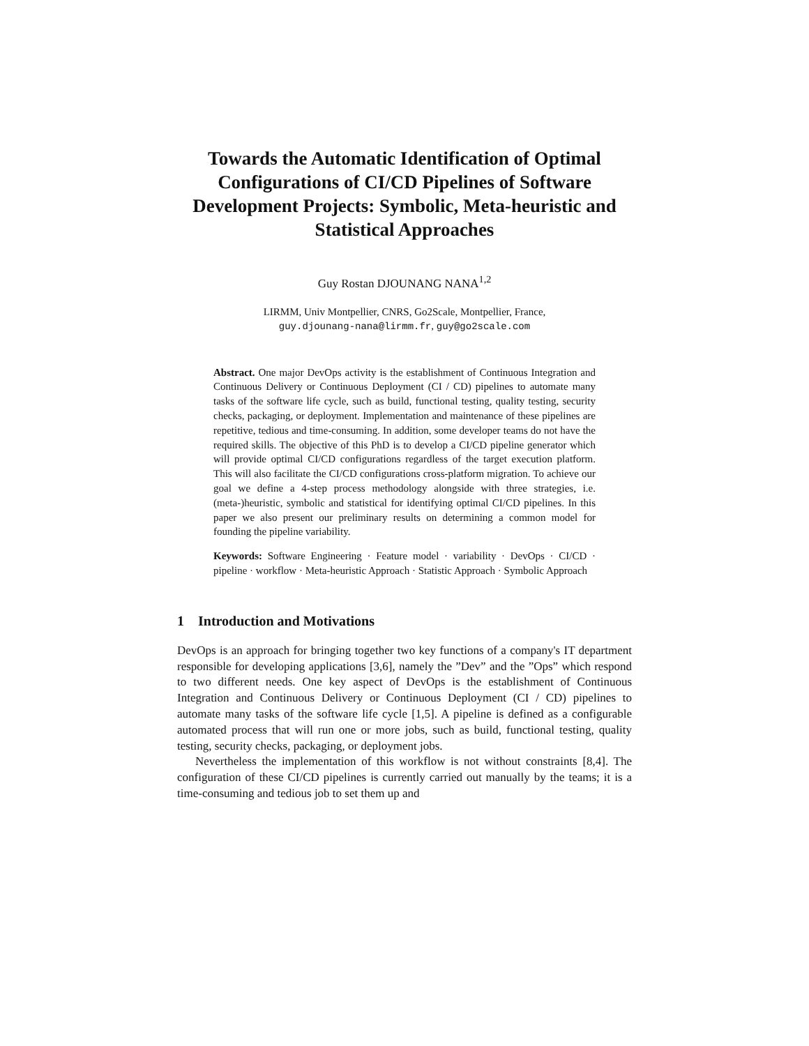Towards the Automatic Identification of Optimal Configurations of CI/CD Pipelines of Software Development Projects: Symbolic, Meta-heuristic and Statistical Approaches
Guy Rostan DJOUNANG NANA<sup>1,2</sup>
LIRMM, Univ Montpellier, CNRS, Go2Scale, Montpellier, France,
guy.djounang-nana@lirmm.fr, guy@go2scale.com
Abstract. One major DevOps activity is the establishment of Continuous Integration and Continuous Delivery or Continuous Deployment (CI / CD) pipelines to automate many tasks of the software life cycle, such as build, functional testing, quality testing, security checks, packaging, or deployment. Implementation and maintenance of these pipelines are repetitive, tedious and time-consuming. In addition, some developer teams do not have the required skills. The objective of this PhD is to develop a CI/CD pipeline generator which will provide optimal CI/CD configurations regardless of the target execution platform. This will also facilitate the CI/CD configurations cross-platform migration. To achieve our goal we define a 4-step process methodology alongside with three strategies, i.e. (meta-)heuristic, symbolic and statistical for identifying optimal CI/CD pipelines. In this paper we also present our preliminary results on determining a common model for founding the pipeline variability.
Keywords: Software Engineering · Feature model · variability · DevOps · CI/CD · pipeline · workflow · Meta-heuristic Approach · Statistic Approach · Symbolic Approach
1 Introduction and Motivations
DevOps is an approach for bringing together two key functions of a company's IT department responsible for developing applications [3,6], namely the ”Dev” and the ”Ops” which respond to two different needs. One key aspect of DevOps is the establishment of Continuous Integration and Continuous Delivery or Continuous Deployment (CI / CD) pipelines to automate many tasks of the software life cycle [1,5]. A pipeline is defined as a configurable automated process that will run one or more jobs, such as build, functional testing, quality testing, security checks, packaging, or deployment jobs.
Nevertheless the implementation of this workflow is not without constraints [8,4]. The configuration of these CI/CD pipelines is currently carried out manually by the teams; it is a time-consuming and tedious job to set them up and